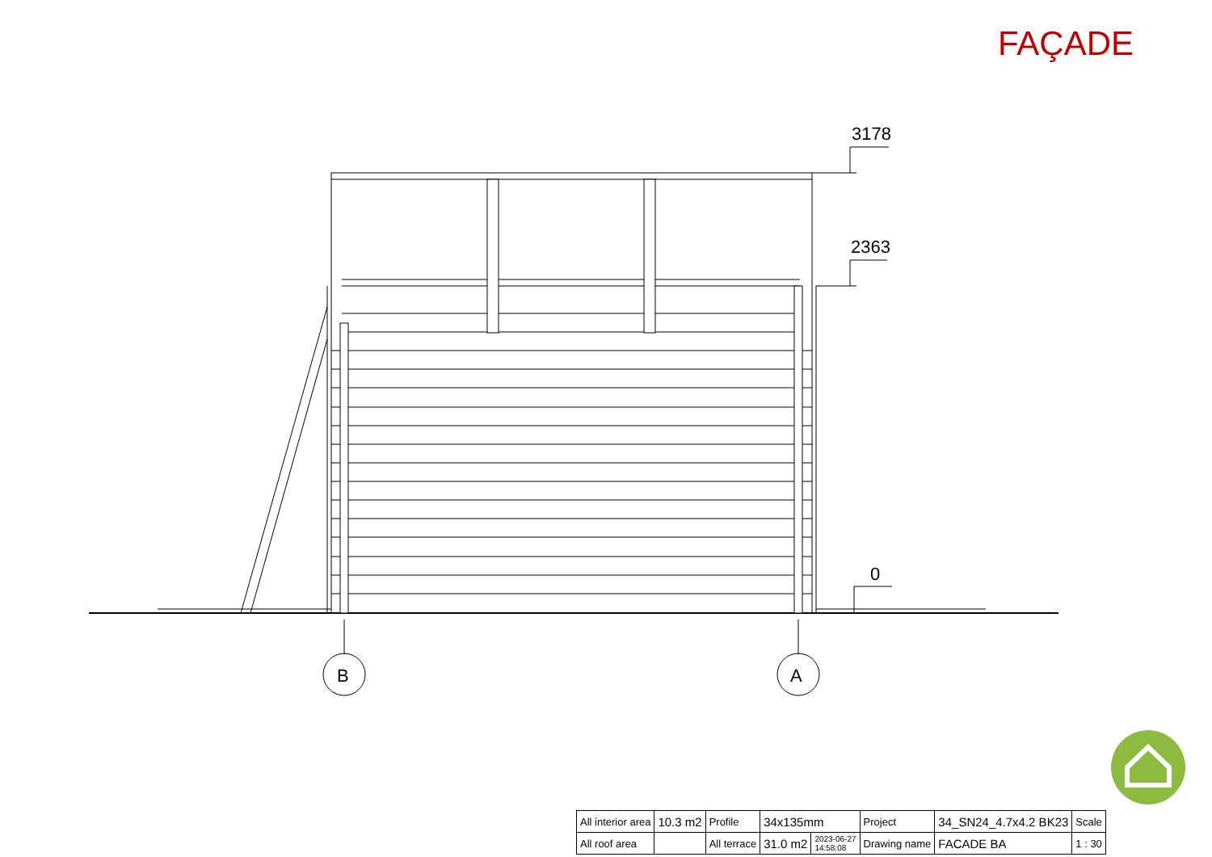FAÇADE
3178
2363
0
B
A
| All interior area | 10.3 m2 | Profile | 34x135mm | | Project | 34_SN24_4.7x4.2 BK23 | Scale |
| All roof area | | All terrace | 31.0 m2 | 2023-06-27 14:58:08 | Drawing name | FACADE BA | 1 : 30 |